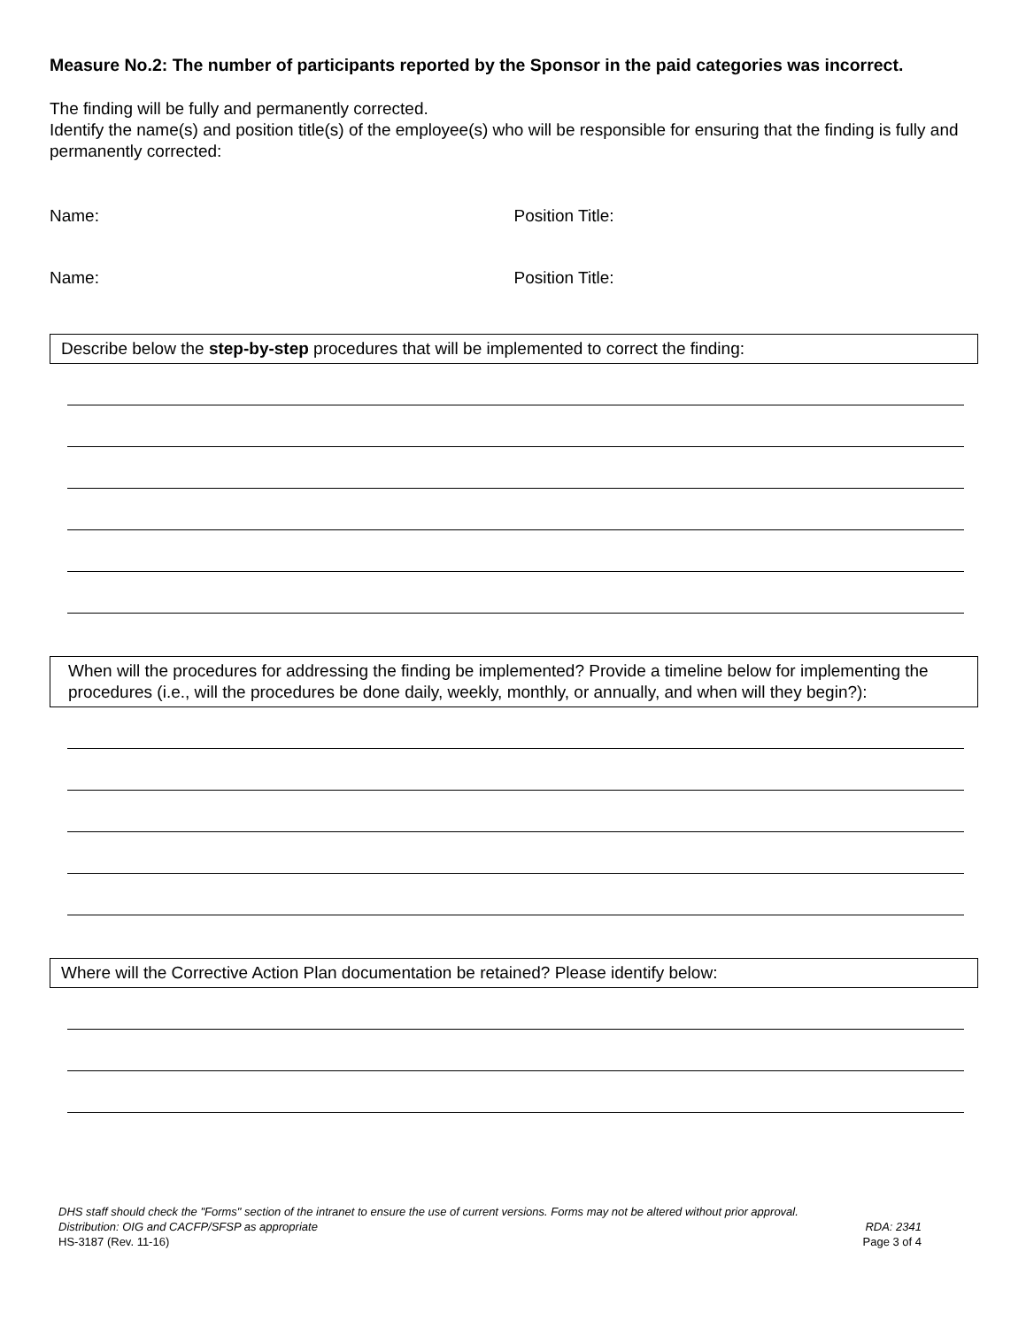Measure No.2: The number of participants reported by the Sponsor in the paid categories was incorrect.
The finding will be fully and permanently corrected.
Identify the name(s) and position title(s) of the employee(s) who will be responsible for ensuring that the finding is fully and permanently corrected:
Name: Position Title:
Name: Position Title:
Describe below the step-by-step procedures that will be implemented to correct the finding:
When will the procedures for addressing the finding be implemented? Provide a timeline below for implementing the procedures (i.e., will the procedures be done daily, weekly, monthly, or annually, and when will they begin?):
Where will the Corrective Action Plan documentation be retained? Please identify below:
DHS staff should check the "Forms" section of the intranet to ensure the use of current versions. Forms may not be altered without prior approval.
Distribution: OIG and CACFP/SFSP as appropriate RDA: 2341
HS-3187 (Rev. 11-16) Page 3 of 4